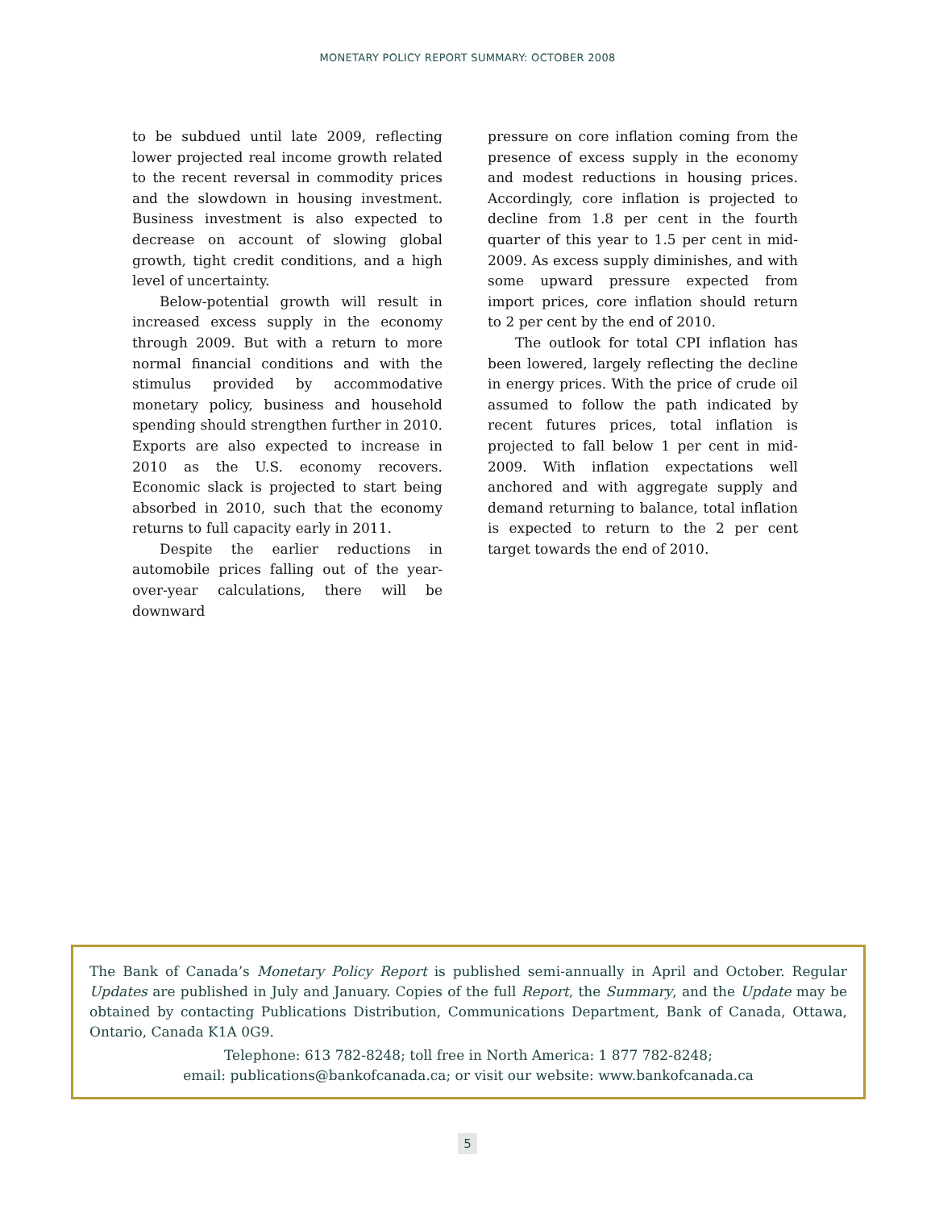MONETARY POLICY REPORT SUMMARY: OCTOBER 2008
to be subdued until late 2009, reflecting lower projected real income growth related to the recent reversal in commodity prices and the slowdown in housing investment. Business investment is also expected to decrease on account of slowing global growth, tight credit conditions, and a high level of uncertainty.
Below-potential growth will result in increased excess supply in the economy through 2009. But with a return to more normal financial conditions and with the stimulus provided by accommodative monetary policy, business and household spending should strengthen further in 2010. Exports are also expected to increase in 2010 as the U.S. economy recovers. Economic slack is projected to start being absorbed in 2010, such that the economy returns to full capacity early in 2011.
Despite the earlier reductions in automobile prices falling out of the year-over-year calculations, there will be downward
pressure on core inflation coming from the presence of excess supply in the economy and modest reductions in housing prices. Accordingly, core inflation is projected to decline from 1.8 per cent in the fourth quarter of this year to 1.5 per cent in mid-2009. As excess supply diminishes, and with some upward pressure expected from import prices, core inflation should return to 2 per cent by the end of 2010.
The outlook for total CPI inflation has been lowered, largely reflecting the decline in energy prices. With the price of crude oil assumed to follow the path indicated by recent futures prices, total inflation is projected to fall below 1 per cent in mid-2009. With inflation expectations well anchored and with aggregate supply and demand returning to balance, total inflation is expected to return to the 2 per cent target towards the end of 2010.
The Bank of Canada’s Monetary Policy Report is published semi-annually in April and October. Regular Updates are published in July and January. Copies of the full Report, the Summary, and the Update may be obtained by contacting Publications Distribution, Communications Department, Bank of Canada, Ottawa, Ontario, Canada K1A 0G9.
Telephone: 613 782-8248; toll free in North America: 1 877 782-8248;
email: publications@bankofcanada.ca; or visit our website: www.bankofcanada.ca
5